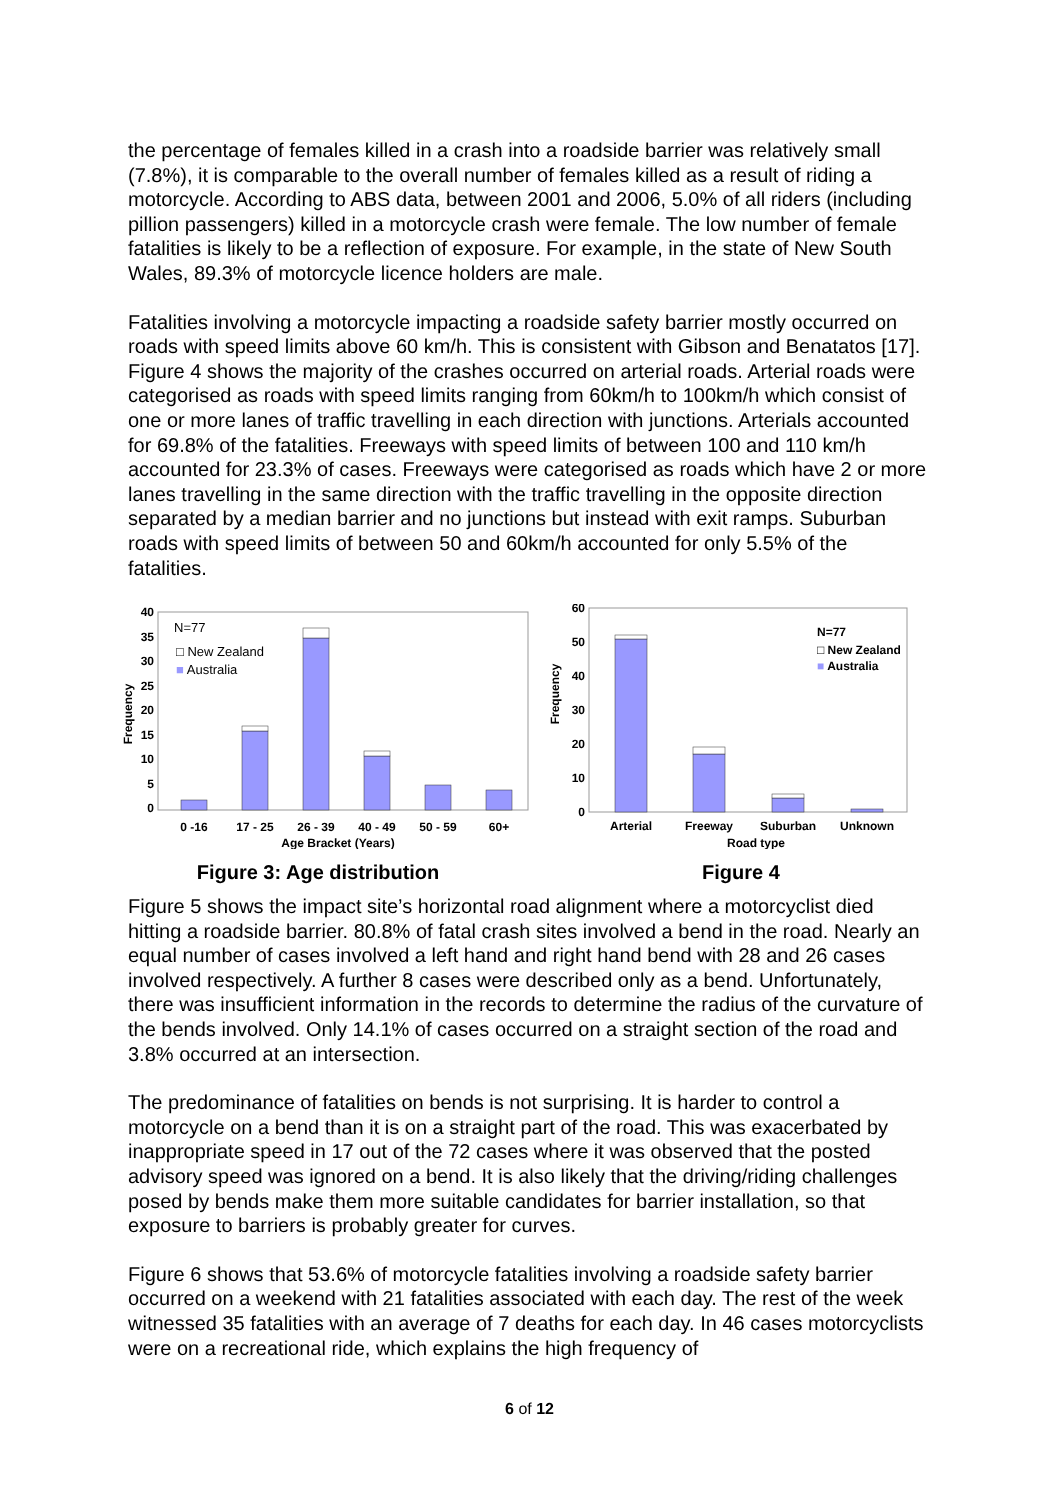the percentage of females killed in a crash into a roadside barrier was relatively small (7.8%), it is comparable to the overall number of females killed as a result of riding a motorcycle. According to ABS data, between 2001 and 2006, 5.0% of all riders (including pillion passengers) killed in a motorcycle crash were female. The low number of female fatalities is likely to be a reflection of exposure. For example, in the state of New South Wales, 89.3% of motorcycle licence holders are male.
Fatalities involving a motorcycle impacting a roadside safety barrier mostly occurred on roads with speed limits above 60 km/h. This is consistent with Gibson and Benatatos [17]. Figure 4 shows the majority of the crashes occurred on arterial roads. Arterial roads were categorised as roads with speed limits ranging from 60km/h to 100km/h which consist of one or more lanes of traffic travelling in each direction with junctions. Arterials accounted for 69.8% of the fatalities. Freeways with speed limits of between 100 and 110 km/h accounted for 23.3% of cases. Freeways were categorised as roads which have 2 or more lanes travelling in the same direction with the traffic travelling in the opposite direction separated by a median barrier and no junctions but instead with exit ramps. Suburban roads with speed limits of between 50 and 60km/h accounted for only 5.5% of the fatalities.
40
35
30
25
20
15
10
5
0
Frequency
N=77
□ New Zealand
■ Australia
0 -16
17 - 25
26 - 39
40 - 49
50 - 59
60+
Age Bracket (Years)
Figure 3: Age distribution
60
50
40
30
20
10
0
Frequency
N=77
□ New Zealand
■ Australia
Arterial
Freeway
Suburban
Unknown
Road type
Figure 4
Figure 5 shows the impact site’s horizontal road alignment where a motorcyclist died hitting a roadside barrier. 80.8% of fatal crash sites involved a bend in the road. Nearly an equal number of cases involved a left hand and right hand bend with 28 and 26 cases involved respectively. A further 8 cases were described only as a bend. Unfortunately, there was insufficient information in the records to determine the radius of the curvature of the bends involved. Only 14.1% of cases occurred on a straight section of the road and 3.8% occurred at an intersection.
The predominance of fatalities on bends is not surprising. It is harder to control a motorcycle on a bend than it is on a straight part of the road. This was exacerbated by inappropriate speed in 17 out of the 72 cases where it was observed that the posted advisory speed was ignored on a bend. It is also likely that the driving/riding challenges posed by bends make them more suitable candidates for barrier installation, so that exposure to barriers is probably greater for curves.
Figure 6 shows that 53.6% of motorcycle fatalities involving a roadside safety barrier occurred on a weekend with 21 fatalities associated with each day. The rest of the week witnessed 35 fatalities with an average of 7 deaths for each day. In 46 cases motorcyclists were on a recreational ride, which explains the high frequency of
6 of 12